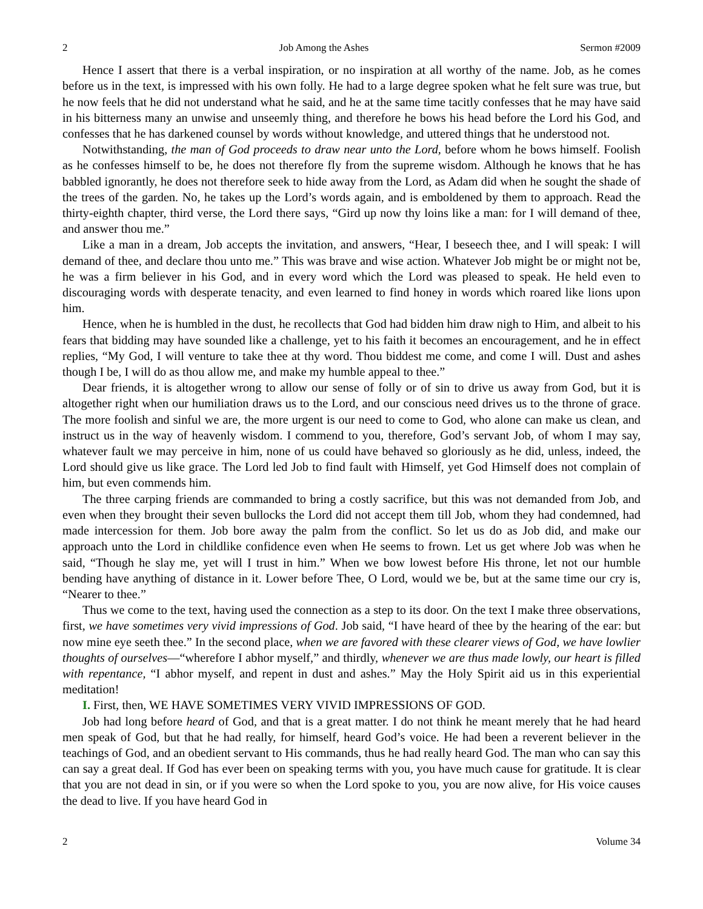2 Job Among the Ashes Sermon #2009
Hence I assert that there is a verbal inspiration, or no inspiration at all worthy of the name. Job, as he comes before us in the text, is impressed with his own folly. He had to a large degree spoken what he felt sure was true, but he now feels that he did not understand what he said, and he at the same time tacitly confesses that he may have said in his bitterness many an unwise and unseemly thing, and therefore he bows his head before the Lord his God, and confesses that he has darkened counsel by words without knowledge, and uttered things that he understood not.
Notwithstanding, the man of God proceeds to draw near unto the Lord, before whom he bows himself. Foolish as he confesses himself to be, he does not therefore fly from the supreme wisdom. Although he knows that he has babbled ignorantly, he does not therefore seek to hide away from the Lord, as Adam did when he sought the shade of the trees of the garden. No, he takes up the Lord’s words again, and is emboldened by them to approach. Read the thirty-eighth chapter, third verse, the Lord there says, “Gird up now thy loins like a man: for I will demand of thee, and answer thou me.”
Like a man in a dream, Job accepts the invitation, and answers, “Hear, I beseech thee, and I will speak: I will demand of thee, and declare thou unto me.” This was brave and wise action. Whatever Job might be or might not be, he was a firm believer in his God, and in every word which the Lord was pleased to speak. He held even to discouraging words with desperate tenacity, and even learned to find honey in words which roared like lions upon him.
Hence, when he is humbled in the dust, he recollects that God had bidden him draw nigh to Him, and albeit to his fears that bidding may have sounded like a challenge, yet to his faith it becomes an encouragement, and he in effect replies, “My God, I will venture to take thee at thy word. Thou biddest me come, and come I will. Dust and ashes though I be, I will do as thou allow me, and make my humble appeal to thee.”
Dear friends, it is altogether wrong to allow our sense of folly or of sin to drive us away from God, but it is altogether right when our humiliation draws us to the Lord, and our conscious need drives us to the throne of grace. The more foolish and sinful we are, the more urgent is our need to come to God, who alone can make us clean, and instruct us in the way of heavenly wisdom. I commend to you, therefore, God’s servant Job, of whom I may say, whatever fault we may perceive in him, none of us could have behaved so gloriously as he did, unless, indeed, the Lord should give us like grace. The Lord led Job to find fault with Himself, yet God Himself does not complain of him, but even commends him.
The three carping friends are commanded to bring a costly sacrifice, but this was not demanded from Job, and even when they brought their seven bullocks the Lord did not accept them till Job, whom they had condemned, had made intercession for them. Job bore away the palm from the conflict. So let us do as Job did, and make our approach unto the Lord in childlike confidence even when He seems to frown. Let us get where Job was when he said, “Though he slay me, yet will I trust in him.” When we bow lowest before His throne, let not our humble bending have anything of distance in it. Lower before Thee, O Lord, would we be, but at the same time our cry is, “Nearer to thee.”
Thus we come to the text, having used the connection as a step to its door. On the text I make three observations, first, we have sometimes very vivid impressions of God. Job said, “I have heard of thee by the hearing of the ear: but now mine eye seeth thee.” In the second place, when we are favored with these clearer views of God, we have lowlier thoughts of ourselves—“wherefore I abhor myself,” and thirdly, whenever we are thus made lowly, our heart is filled with repentance, “I abhor myself, and repent in dust and ashes.” May the Holy Spirit aid us in this experiential meditation!
I. First, then, WE HAVE SOMETIMES VERY VIVID IMPRESSIONS OF GOD.
Job had long before heard of God, and that is a great matter. I do not think he meant merely that he had heard men speak of God, but that he had really, for himself, heard God’s voice. He had been a reverent believer in the teachings of God, and an obedient servant to His commands, thus he had really heard God. The man who can say this can say a great deal. If God has ever been on speaking terms with you, you have much cause for gratitude. It is clear that you are not dead in sin, or if you were so when the Lord spoke to you, you are now alive, for His voice causes the dead to live. If you have heard God in
2 Volume 34